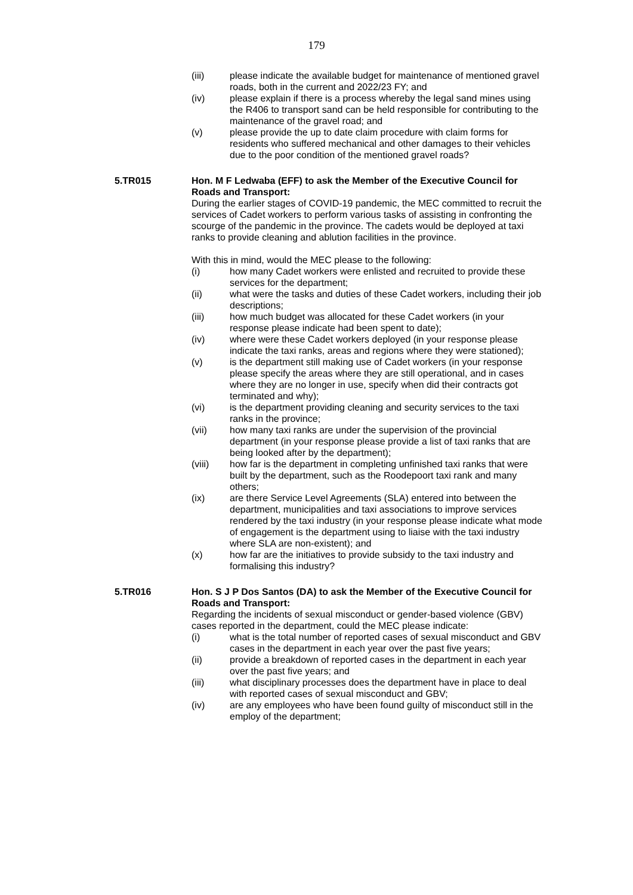179
(iii) please indicate the available budget for maintenance of mentioned gravel roads, both in the current and 2022/23 FY; and
(iv) please explain if there is a process whereby the legal sand mines using the R406 to transport sand can be held responsible for contributing to the maintenance of the gravel road; and
(v) please provide the up to date claim procedure with claim forms for residents who suffered mechanical and other damages to their vehicles due to the poor condition of the mentioned gravel roads?
5.TR015 Hon. M F Ledwaba (EFF) to ask the Member of the Executive Council for Roads and Transport:
During the earlier stages of COVID-19 pandemic, the MEC committed to recruit the services of Cadet workers to perform various tasks of assisting in confronting the scourge of the pandemic in the province. The cadets would be deployed at taxi ranks to provide cleaning and ablution facilities in the province.
With this in mind, would the MEC please to the following:
(i) how many Cadet workers were enlisted and recruited to provide these services for the department;
(ii) what were the tasks and duties of these Cadet workers, including their job descriptions;
(iii) how much budget was allocated for these Cadet workers (in your response please indicate had been spent to date);
(iv) where were these Cadet workers deployed (in your response please indicate the taxi ranks, areas and regions where they were stationed);
(v) is the department still making use of Cadet workers (in your response please specify the areas where they are still operational, and in cases where they are no longer in use, specify when did their contracts got terminated and why);
(vi) is the department providing cleaning and security services to the taxi ranks in the province;
(vii) how many taxi ranks are under the supervision of the provincial department (in your response please provide a list of taxi ranks that are being looked after by the department);
(viii) how far is the department in completing unfinished taxi ranks that were built by the department, such as the Roodepoort taxi rank and many others;
(ix) are there Service Level Agreements (SLA) entered into between the department, municipalities and taxi associations to improve services rendered by the taxi industry (in your response please indicate what mode of engagement is the department using to liaise with the taxi industry where SLA are non-existent); and
(x) how far are the initiatives to provide subsidy to the taxi industry and formalising this industry?
5.TR016 Hon. S J P Dos Santos (DA) to ask the Member of the Executive Council for Roads and Transport:
Regarding the incidents of sexual misconduct or gender-based violence (GBV) cases reported in the department, could the MEC please indicate:
(i) what is the total number of reported cases of sexual misconduct and GBV cases in the department in each year over the past five years;
(ii) provide a breakdown of reported cases in the department in each year over the past five years; and
(iii) what disciplinary processes does the department have in place to deal with reported cases of sexual misconduct and GBV;
(iv) are any employees who have been found guilty of misconduct still in the employ of the department;